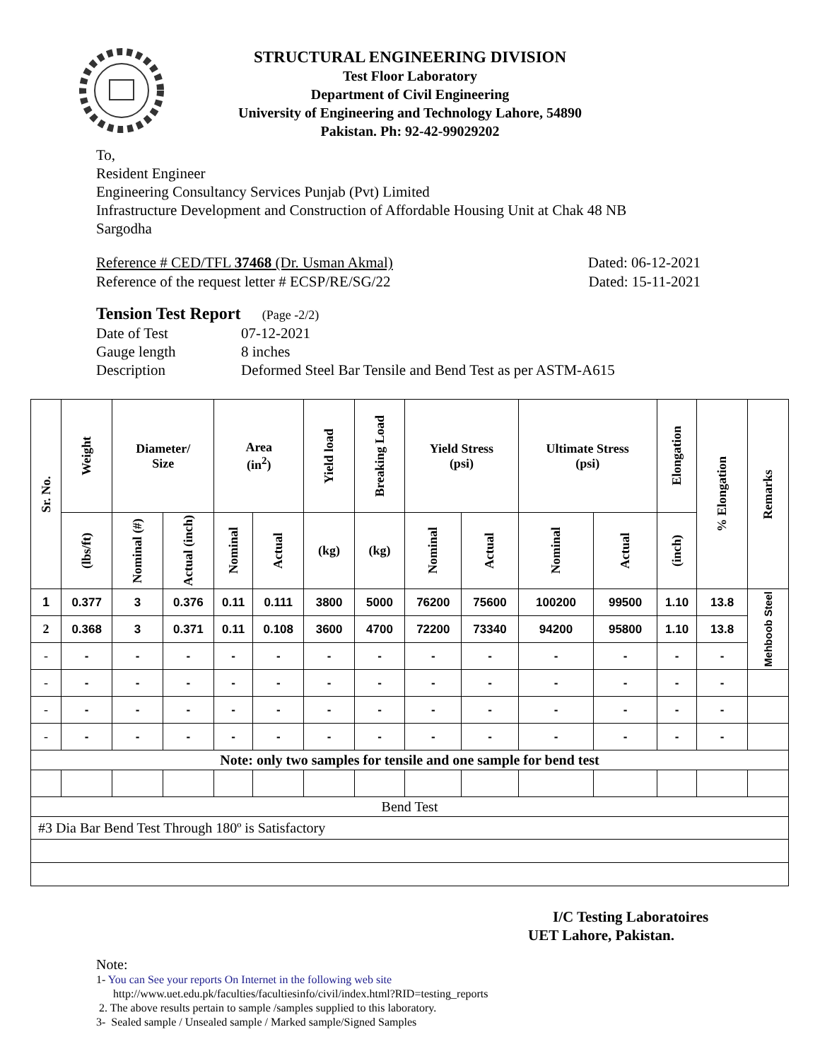STRUCTURAL ENGINEERING DIVISION
Test Floor Laboratory
Department of Civil Engineering
University of Engineering and Technology Lahore, 54890
Pakistan. Ph: 92-42-99029202
To,
Resident Engineer
Engineering Consultancy Services Punjab (Pvt) Limited
Infrastructure Development and Construction of Affordable Housing Unit at Chak 48 NB
Sargodha
Reference # CED/TFL 37468 (Dr. Usman Akmal) Dated: 06-12-2021
Reference of the request letter # ECSP/RE/SG/22 Dated: 15-11-2021
Tension Test Report (Page -2/2)
| Date of Test | 07-12-2021 |
| Gauge length | 8 inches |
| Description | Deformed Steel Bar Tensile and Bend Test as per ASTM-A615 |
| Sr. No. | Weight | Diameter/ Size | | Area (in<sup>2</sup>) | | Yield load | Breaking Load | Yield Stress (psi) | | Ultimate Stress (psi) | | Elongation | % Elongation | Remarks |
| --- | --- | --- | --- | --- | --- | --- | --- | --- | --- | --- | --- | --- | --- | --- |
| | (lbs/ft) | Nominal (#) | Actual (inch) | Nominal | Actual | (kg) | (kg) | Nominal | Actual | Nominal | Actual | (inch) | | |
| 1 | 0.377 | 3 | 0.376 | 0.11 | 0.111 | 3800 | 5000 | 76200 | 75600 | 100200 | 99500 | 1.10 | 13.8 | Mehboob Steel |
| 2 | 0.368 | 3 | 0.371 | 0.11 | 0.108 | 3600 | 4700 | 72200 | 73340 | 94200 | 95800 | 1.10 | 13.8 | |
| - | - | - | - | - | - | - | - | - | - | - | - | - | - | |
| - | - | - | - | - | - | - | - | - | - | - | - | - | - | |
| - | - | - | - | - | - | - | - | - | - | - | - | - | - | |
| - | - | - | - | - | - | - | - | - | - | - | - | - | - | |
| Note: only two samples for tensile and one sample for bend test | | | | | | | | | | | | | | |
| Bend Test | | | | | | | | | | | | | | |
| #3 Dia Bar Bend Test Through 180º is Satisfactory | | | | | | | | | | | | | | |
I/C Testing Laboratoires
UET Lahore, Pakistan.
Note:
1- You can See your reports On Internet in the following web site
http://www.uet.edu.pk/faculties/facultiesinfo/civil/index.html?RID=testing_reports
2. The above results pertain to sample /samples supplied to this laboratory.
3- Sealed sample / Unsealed sample / Marked sample/Signed Samples